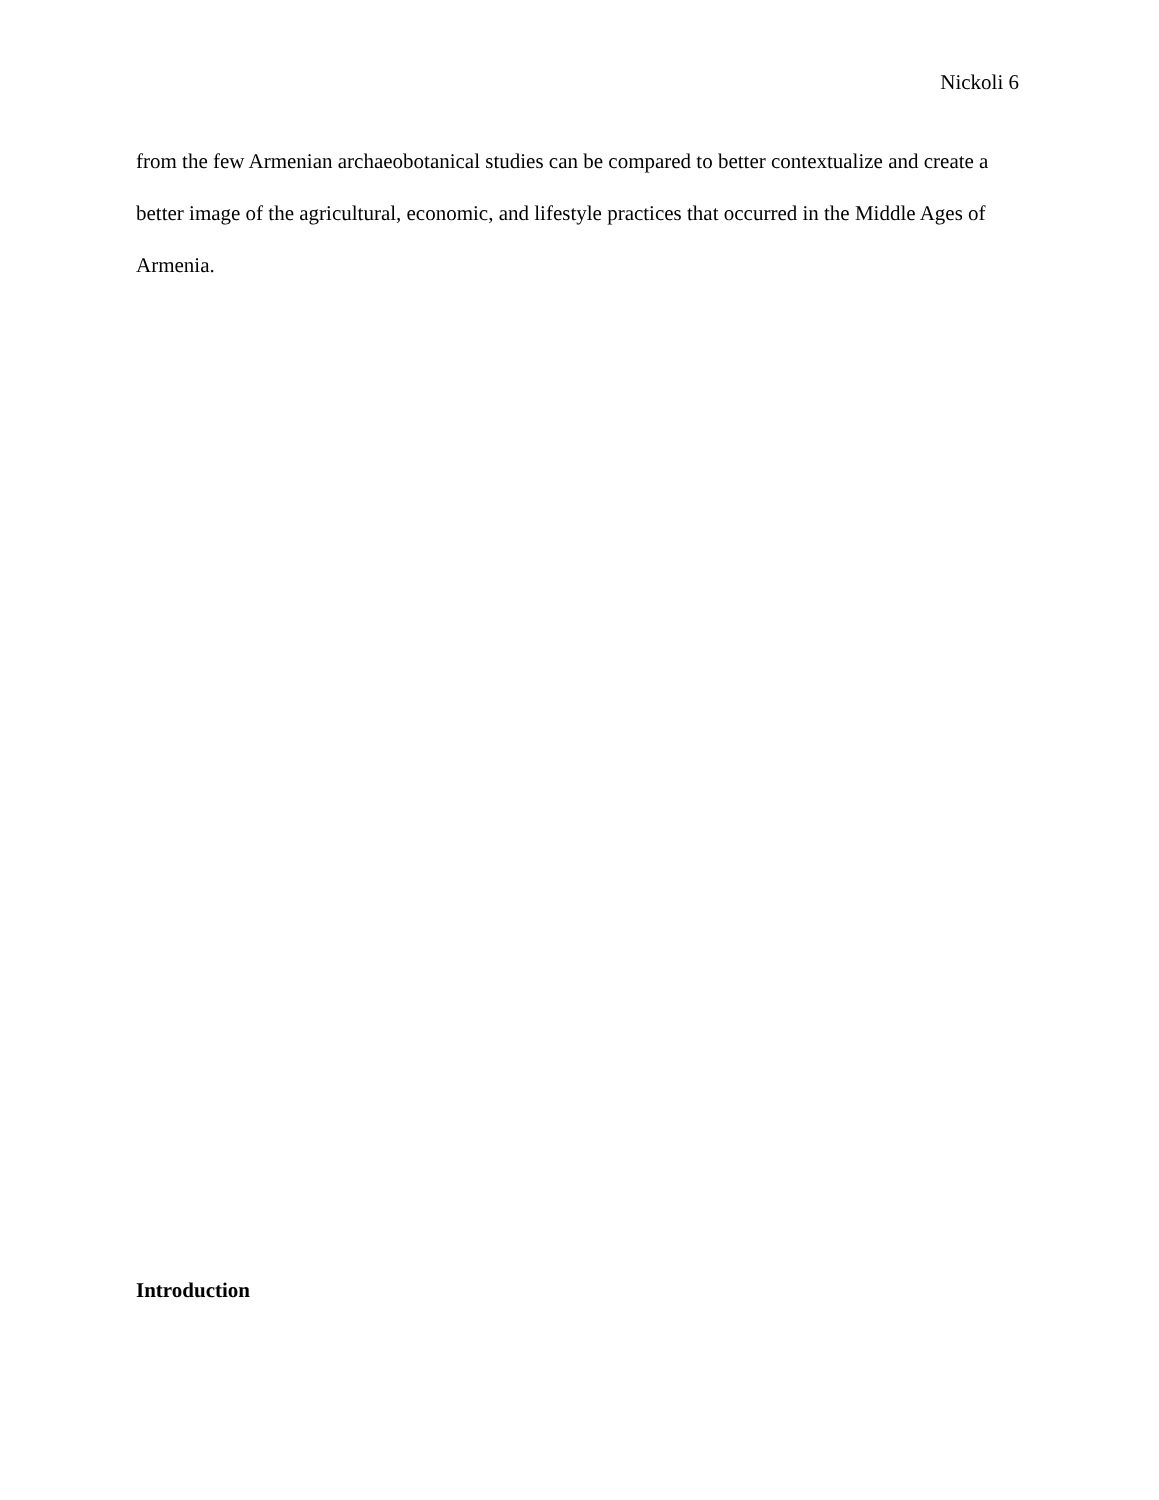Nickoli 6
from the few Armenian archaeobotanical studies can be compared to better contextualize and create a better image of the agricultural, economic, and lifestyle practices that occurred in the Middle Ages of Armenia.
Introduction